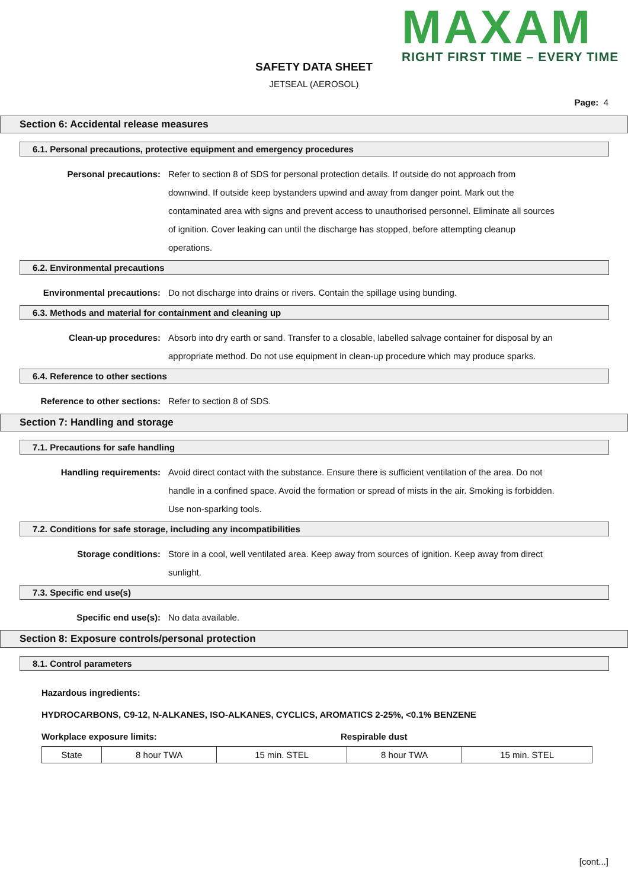MAXAM
RIGHT FIRST TIME – EVERY TIME
SAFETY DATA SHEET
JETSEAL (AEROSOL)
Page: 4
Section 6: Accidental release measures
6.1. Personal precautions, protective equipment and emergency procedures
Personal precautions: Refer to section 8 of SDS for personal protection details. If outside do not approach from downwind. If outside keep bystanders upwind and away from danger point. Mark out the contaminated area with signs and prevent access to unauthorised personnel. Eliminate all sources of ignition. Cover leaking can until the discharge has stopped, before attempting cleanup operations.
6.2. Environmental precautions
Environmental precautions: Do not discharge into drains or rivers. Contain the spillage using bunding.
6.3. Methods and material for containment and cleaning up
Clean-up procedures: Absorb into dry earth or sand. Transfer to a closable, labelled salvage container for disposal by an appropriate method. Do not use equipment in clean-up procedure which may produce sparks.
6.4. Reference to other sections
Reference to other sections: Refer to section 8 of SDS.
Section 7: Handling and storage
7.1. Precautions for safe handling
Handling requirements: Avoid direct contact with the substance. Ensure there is sufficient ventilation of the area. Do not handle in a confined space. Avoid the formation or spread of mists in the air. Smoking is forbidden. Use non-sparking tools.
7.2. Conditions for safe storage, including any incompatibilities
Storage conditions: Store in a cool, well ventilated area. Keep away from sources of ignition. Keep away from direct sunlight.
7.3. Specific end use(s)
Specific end use(s): No data available.
Section 8: Exposure controls/personal protection
8.1. Control parameters
Hazardous ingredients:
HYDROCARBONS, C9-12, N-ALKANES, ISO-ALKANES, CYCLICS, AROMATICS 2-25%, <0.1% BENZENE
Workplace exposure limits: Respirable dust
| State | 8 hour TWA | 15 min. STEL | 8 hour TWA | 15 min. STEL |
[cont...]